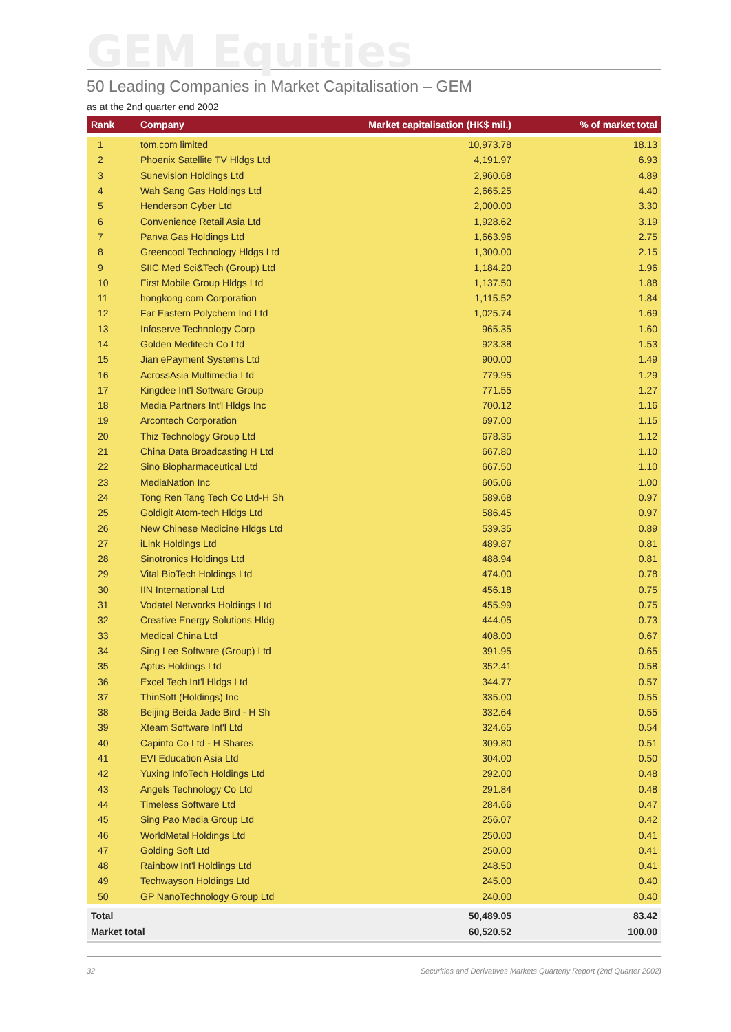GEM Equities
50 Leading Companies in Market Capitalisation – GEM
as at the 2nd quarter end 2002
| Rank | Company | Market capitalisation (HK$ mil.) | % of market total |
| --- | --- | --- | --- |
| 1 | tom.com limited | 10,973.78 | 18.13 |
| 2 | Phoenix Satellite TV Hldgs Ltd | 4,191.97 | 6.93 |
| 3 | Sunevision Holdings Ltd | 2,960.68 | 4.89 |
| 4 | Wah Sang Gas Holdings Ltd | 2,665.25 | 4.40 |
| 5 | Henderson Cyber Ltd | 2,000.00 | 3.30 |
| 6 | Convenience Retail Asia Ltd | 1,928.62 | 3.19 |
| 7 | Panva Gas Holdings Ltd | 1,663.96 | 2.75 |
| 8 | Greencool Technology Hldgs Ltd | 1,300.00 | 2.15 |
| 9 | SIIC Med Sci&Tech (Group) Ltd | 1,184.20 | 1.96 |
| 10 | First Mobile Group Hldgs Ltd | 1,137.50 | 1.88 |
| 11 | hongkong.com Corporation | 1,115.52 | 1.84 |
| 12 | Far Eastern Polychem Ind Ltd | 1,025.74 | 1.69 |
| 13 | Infoserve Technology Corp | 965.35 | 1.60 |
| 14 | Golden Meditech Co Ltd | 923.38 | 1.53 |
| 15 | Jian ePayment Systems Ltd | 900.00 | 1.49 |
| 16 | AcrossAsia Multimedia Ltd | 779.95 | 1.29 |
| 17 | Kingdee Int'l Software Group | 771.55 | 1.27 |
| 18 | Media Partners Int'l Hldgs Inc | 700.12 | 1.16 |
| 19 | Arcontech Corporation | 697.00 | 1.15 |
| 20 | Thiz Technology Group Ltd | 678.35 | 1.12 |
| 21 | China Data Broadcasting H Ltd | 667.80 | 1.10 |
| 22 | Sino Biopharmaceutical Ltd | 667.50 | 1.10 |
| 23 | MediaNation Inc | 605.06 | 1.00 |
| 24 | Tong Ren Tang Tech Co Ltd-H Sh | 589.68 | 0.97 |
| 25 | Goldigit Atom-tech Hldgs Ltd | 586.45 | 0.97 |
| 26 | New Chinese Medicine Hldgs Ltd | 539.35 | 0.89 |
| 27 | iLink Holdings Ltd | 489.87 | 0.81 |
| 28 | Sinotronics Holdings Ltd | 488.94 | 0.81 |
| 29 | Vital BioTech Holdings Ltd | 474.00 | 0.78 |
| 30 | IIN International Ltd | 456.18 | 0.75 |
| 31 | Vodatel Networks Holdings Ltd | 455.99 | 0.75 |
| 32 | Creative Energy Solutions Hldg | 444.05 | 0.73 |
| 33 | Medical China Ltd | 408.00 | 0.67 |
| 34 | Sing Lee Software (Group) Ltd | 391.95 | 0.65 |
| 35 | Aptus Holdings Ltd | 352.41 | 0.58 |
| 36 | Excel Tech Int'l Hldgs Ltd | 344.77 | 0.57 |
| 37 | ThinSoft (Holdings) Inc | 335.00 | 0.55 |
| 38 | Beijing Beida Jade Bird - H Sh | 332.64 | 0.55 |
| 39 | Xteam Software Int'l Ltd | 324.65 | 0.54 |
| 40 | Capinfo Co Ltd - H Shares | 309.80 | 0.51 |
| 41 | EVI Education Asia Ltd | 304.00 | 0.50 |
| 42 | Yuxing InfoTech Holdings Ltd | 292.00 | 0.48 |
| 43 | Angels Technology Co Ltd | 291.84 | 0.48 |
| 44 | Timeless Software Ltd | 284.66 | 0.47 |
| 45 | Sing Pao Media Group Ltd | 256.07 | 0.42 |
| 46 | WorldMetal Holdings Ltd | 250.00 | 0.41 |
| 47 | Golding Soft Ltd | 250.00 | 0.41 |
| 48 | Rainbow Int'l Holdings Ltd | 248.50 | 0.41 |
| 49 | Techwayson Holdings Ltd | 245.00 | 0.40 |
| 50 | GP NanoTechnology Group Ltd | 240.00 | 0.40 |
| Total | | 50,489.05 | 83.42 |
| Market total | | 60,520.52 | 100.00 |
32 Securities and Derivatives Markets Quarterly Report (2nd Quarter 2002)